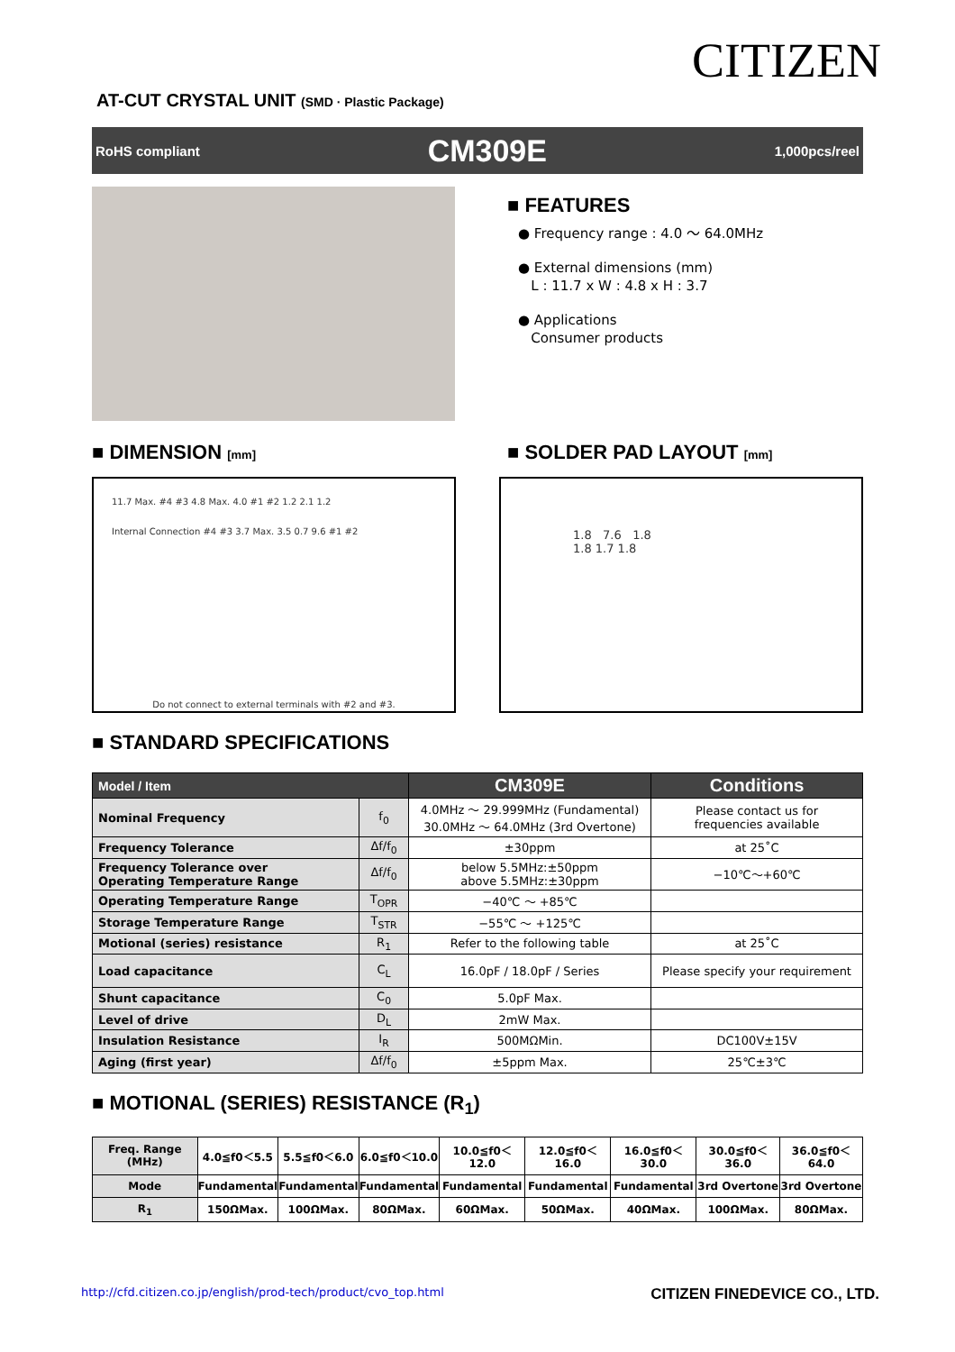CITIZEN
AT-CUT CRYSTAL UNIT (SMD · Plastic Package)
RoHS compliant CM309E 1,000pcs/reel
■ FEATURES
● Frequency range : 4.0 ～ 64.0MHz
● External dimensions (mm)
L : 11.7 x W : 4.8 x H : 3.7
● Applications
Consumer products
■ DIMENSION [mm]
■ SOLDER PAD LAYOUT [mm]
11.7 Max. #4 #3 4.8 Max. 4.0 #1 #2 1.2 2.1 1.2
Internal Connection #4 #3 3.7 Max. 3.5 0.7 9.6 #1 #2
Do not connect to external terminals with #2 and #3.
1.8 7.6 1.8
1.8 1.7 1.8
■ STANDARD SPECIFICATIONS
| Model / Item | | CM309E | Conditions |
| --- | --- | --- | --- |
| Nominal Frequency | f<sub>0</sub> | 4.0MHz ～ 29.999MHz (Fundamental) 30.0MHz ～ 64.0MHz (3rd Overtone) | Please contact us for frequencies available |
| Frequency Tolerance | Δf/f<sub>0</sub> | ±30ppm | at 25˚C |
| Frequency Tolerance over Operating Temperature Range | Δf/f<sub>0</sub> | below 5.5MHz:±50ppm above 5.5MHz:±30ppm | −10℃～+60℃ |
| Operating Temperature Range | T<sub>OPR</sub> | −40℃ ～ +85℃ | |
| Storage Temperature Range | T<sub>STR</sub> | −55℃ ～ +125℃ | |
| Motional (series) resistance | R<sub>1</sub> | Refer to the following table | at 25˚C |
| Load capacitance | C<sub>L</sub> | 16.0pF / 18.0pF / Series | Please specify your requirement |
| Shunt capacitance | C<sub>0</sub> | 5.0pF Max. | |
| Level of drive | D<sub>L</sub> | 2mW Max. | |
| Insulation Resistance | I<sub>R</sub> | 500MΩMin. | DC100V±15V |
| Aging (first year) | Δf/f<sub>0</sub> | ±5ppm Max. | 25℃±3℃ |
■ MOTIONAL (SERIES) RESISTANCE (R<sub>1</sub>)
| Freq. Range (MHz) | 4.0≦f0＜5.5 | 5.5≦f0＜6.0 | 6.0≦f0＜10.0 | 10.0≦f0＜12.0 | 12.0≦f0＜16.0 | 16.0≦f0＜30.0 | 30.0≦f0＜36.0 | 36.0≦f0＜64.0 |
| Mode | Fundamental | Fundamental | Fundamental | Fundamental | Fundamental | Fundamental | 3rd Overtone | 3rd Overtone |
| R<sub>1</sub> | 150ΩMax. | 100ΩMax. | 80ΩMax. | 60ΩMax. | 50ΩMax. | 40ΩMax. | 100ΩMax. | 80ΩMax. |
http://cfd.citizen.co.jp/english/prod-tech/product/cvo_top.html CITIZEN FINEDEVICE CO., LTD.